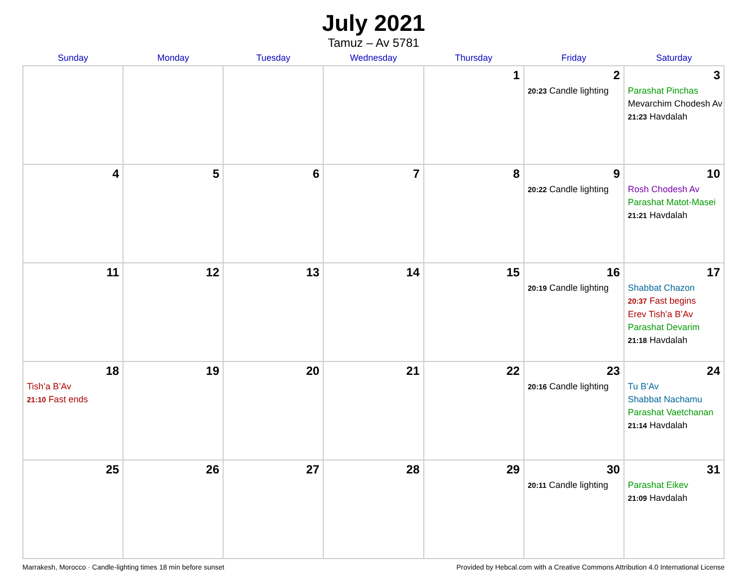July 2021
Tamuz – Av 5781
| Sunday | Monday | Tuesday | Wednesday | Thursday | Friday | Saturday |
| --- | --- | --- | --- | --- | --- | --- |
| | | | | 1 | 2 20:23 Candle lighting | 3 Parashat Pinchas Mevarchim Chodesh Av 21:23 Havdalah |
| 4 | 5 | 6 | 7 | 8 | 9 20:22 Candle lighting | 10 Rosh Chodesh Av Parashat Matot-Masei 21:21 Havdalah |
| 11 | 12 | 13 | 14 | 15 | 16 20:19 Candle lighting | 17 Shabbat Chazon 20:37 Fast begins Erev Tish’a B’Av Parashat Devarim 21:18 Havdalah |
| 18 Tish’a B’Av 21:10 Fast ends | 19 | 20 | 21 | 22 | 23 20:16 Candle lighting | 24 Tu B’Av Shabbat Nachamu Parashat Vaetchanan 21:14 Havdalah |
| 25 | 26 | 27 | 28 | 29 | 30 20:11 Candle lighting | 31 Parashat Eikev 21:09 Havdalah |
Marrakesh, Morocco · Candle-lighting times 18 min before sunset Provided by Hebcal.com with a Creative Commons Attribution 4.0 International License